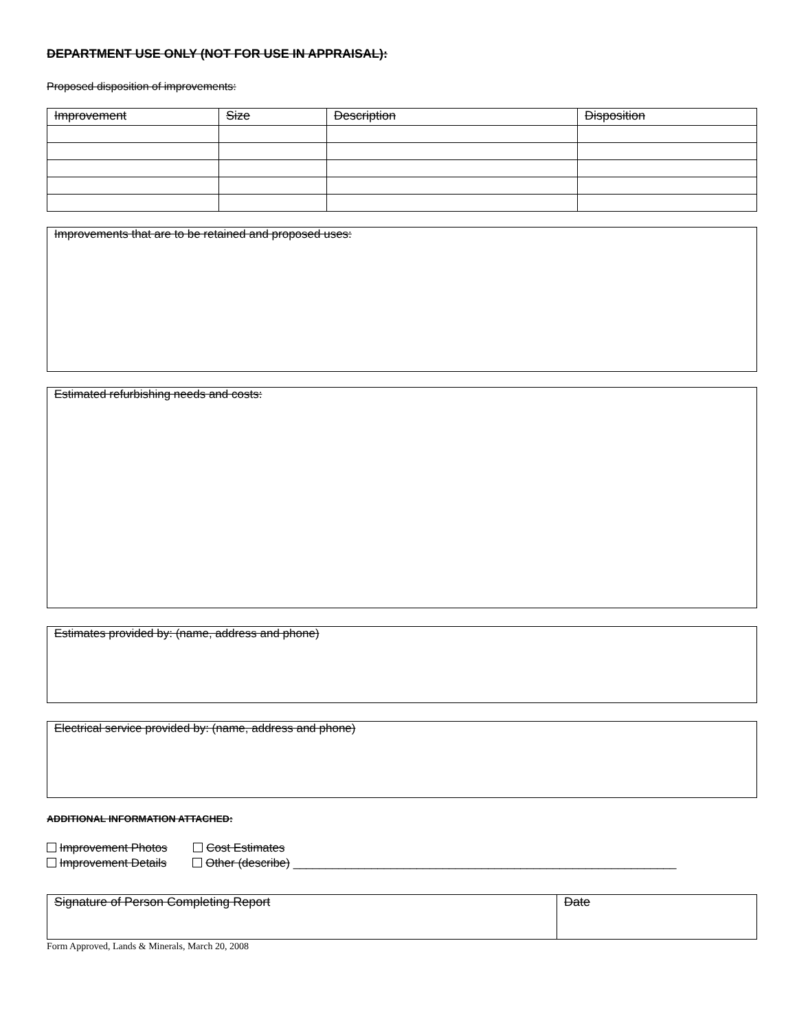DEPARTMENT USE ONLY (NOT FOR USE IN APPRAISAL):
Proposed disposition of improvements:
| Improvement | Size | Description | Disposition |
Improvements that are to be retained and proposed uses:
Estimated refurbishing needs and costs:
Estimates provided by: (name, address and phone)
Electrical service provided by: (name, address and phone)
ADDITIONAL INFORMATION ATTACHED:
Improvement Photos Cost Estimates
Improvement Details Other (describe) ___________________________________________________________
| Signature of Person Completing Report | Date |
Form Approved, Lands & Minerals, March 20, 2008